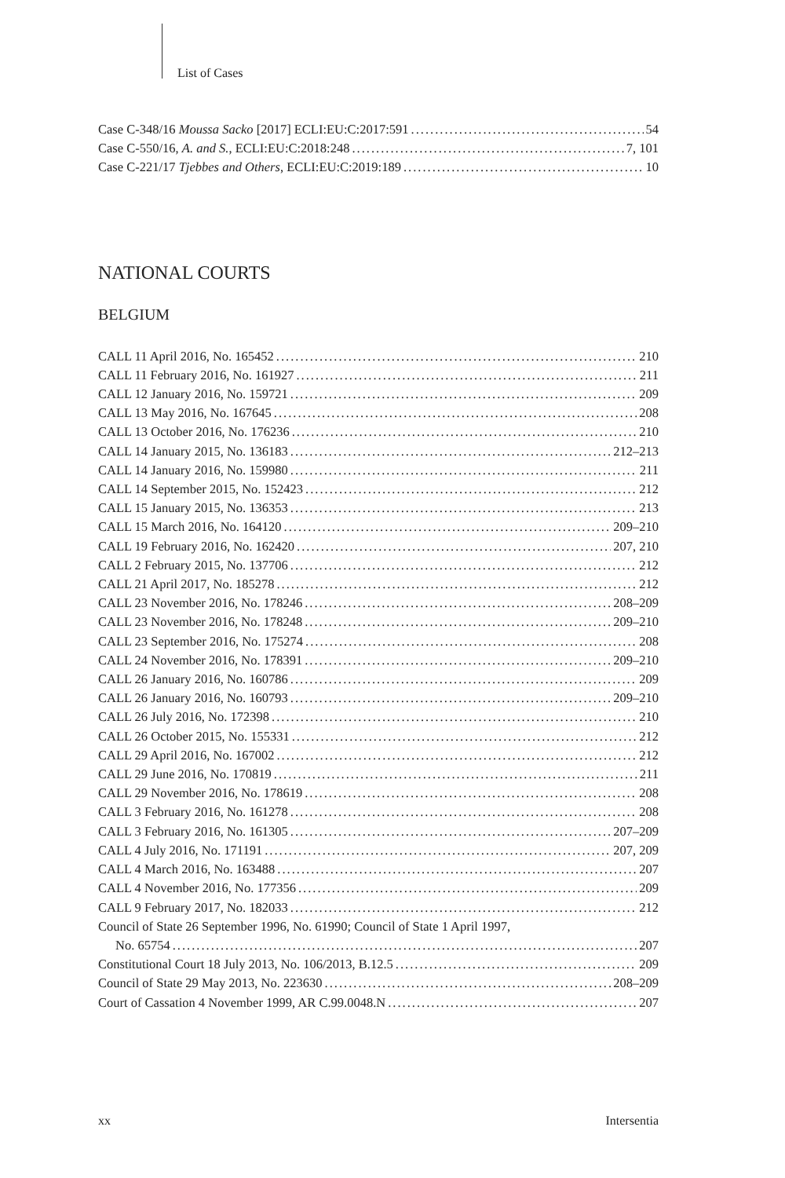List of Cases
Case C-348/16 Moussa Sacko [2017] ECLI:EU:C:2017:591 54
Case C-550/16, A. and S., ECLI:EU:C:2018:248 7, 101
Case C-221/17 Tjebbes and Others, ECLI:EU:C:2019:189 10
NATIONAL COURTS
BELGIUM
CALL 11 April 2016, No. 165452 210
CALL 11 February 2016, No. 161927 211
CALL 12 January 2016, No. 159721 209
CALL 13 May 2016, No. 167645 208
CALL 13 October 2016, No. 176236 210
CALL 14 January 2015, No. 136183 212–213
CALL 14 January 2016, No. 159980 211
CALL 14 September 2015, No. 152423 212
CALL 15 January 2015, No. 136353 213
CALL 15 March 2016, No. 164120 209–210
CALL 19 February 2016, No. 162420 207, 210
CALL 2 February 2015, No. 137706 212
CALL 21 April 2017, No. 185278 212
CALL 23 November 2016, No. 178246 208–209
CALL 23 November 2016, No. 178248 209–210
CALL 23 September 2016, No. 175274 208
CALL 24 November 2016, No. 178391 209–210
CALL 26 January 2016, No. 160786 209
CALL 26 January 2016, No. 160793 209–210
CALL 26 July 2016, No. 172398 210
CALL 26 October 2015, No. 155331 212
CALL 29 April 2016, No. 167002 212
CALL 29 June 2016, No. 170819 211
CALL 29 November 2016, No. 178619 208
CALL 3 February 2016, No. 161278 208
CALL 3 February 2016, No. 161305 207–209
CALL 4 July 2016, No. 171191 207, 209
CALL 4 March 2016, No. 163488 207
CALL 4 November 2016, No. 177356 209
CALL 9 February 2017, No. 182033 212
Council of State 26 September 1996, No. 61990; Council of State 1 April 1997,
No. 65754 207
Constitutional Court 18 July 2013, No. 106/2013, B.12.5 209
Council of State 29 May 2013, No. 223630 208–209
Court of Cassation 4 November 1999, AR C.99.0048.N 207
xx Intersentia